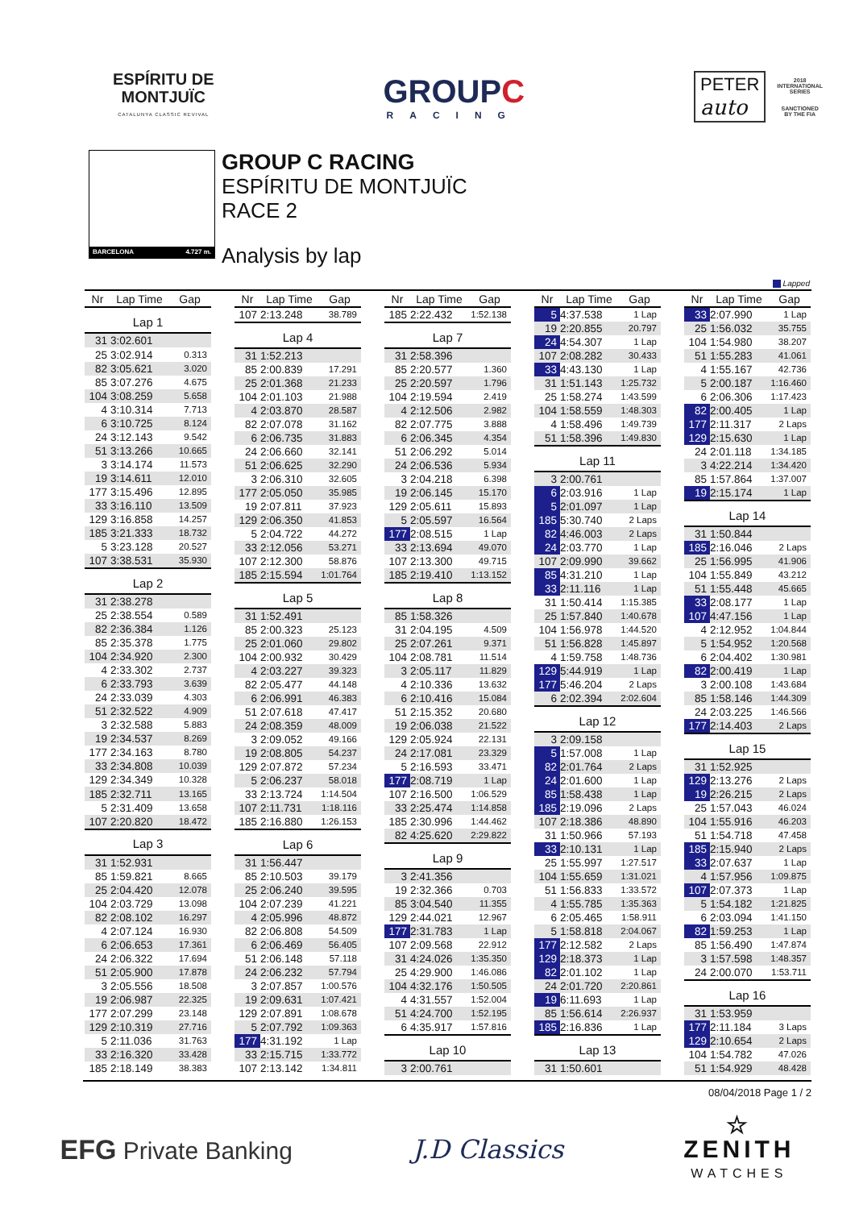ESPÍRITU DE
MONTJUÏC
CATALUNYA CLASSIC REVIVAL
GROUPC
RACING
PETER
auto
2018
INTERNATIONAL
SERIES
SANCTIONED
BY THE FIA
BARCELONA 4.727 m.
GROUP C RACING
ESPÍRITU DE MONTJUÏC
RACE 2
Analysis by lap
Lapped
| Nr | Lap Time | Gap |
| --- | --- | --- |
| Lap 1 | | |
| 31 | 3:02.601 | |
| 25 | 3:02.914 | 0.313 |
| 82 | 3:05.621 | 3.020 |
| 85 | 3:07.276 | 4.675 |
| 104 | 3:08.259 | 5.658 |
| 4 | 3:10.314 | 7.713 |
| 6 | 3:10.725 | 8.124 |
| 24 | 3:12.143 | 9.542 |
| 51 | 3:13.266 | 10.665 |
| 3 | 3:14.174 | 11.573 |
| 19 | 3:14.611 | 12.010 |
| 177 | 3:15.496 | 12.895 |
| 33 | 3:16.110 | 13.509 |
| 129 | 3:16.858 | 14.257 |
| 185 | 3:21.333 | 18.732 |
| 5 | 3:23.128 | 20.527 |
| 107 | 3:38.531 | 35.930 |
| Lap 2 | | |
| 31 | 2:38.278 | |
| 25 | 2:38.554 | 0.589 |
| 82 | 2:36.384 | 1.126 |
| 85 | 2:35.378 | 1.775 |
| 104 | 2:34.920 | 2.300 |
| 4 | 2:33.302 | 2.737 |
| 6 | 2:33.793 | 3.639 |
| 24 | 2:33.039 | 4.303 |
| 51 | 2:32.522 | 4.909 |
| 3 | 2:32.588 | 5.883 |
| 19 | 2:34.537 | 8.269 |
| 177 | 2:34.163 | 8.780 |
| 33 | 2:34.808 | 10.039 |
| 129 | 2:34.349 | 10.328 |
| 185 | 2:32.711 | 13.165 |
| 5 | 2:31.409 | 13.658 |
| 107 | 2:20.820 | 18.472 |
| Lap 3 | | |
| 31 | 1:52.931 | |
| 85 | 1:59.821 | 8.665 |
| 25 | 2:04.420 | 12.078 |
| 104 | 2:03.729 | 13.098 |
| 82 | 2:08.102 | 16.297 |
| 4 | 2:07.124 | 16.930 |
| 6 | 2:06.653 | 17.361 |
| 24 | 2:06.322 | 17.694 |
| 51 | 2:05.900 | 17.878 |
| 3 | 2:05.556 | 18.508 |
| 19 | 2:06.987 | 22.325 |
| 177 | 2:07.299 | 23.148 |
| 129 | 2:10.319 | 27.716 |
| 5 | 2:11.036 | 31.763 |
| 33 | 2:16.320 | 33.428 |
| 185 | 2:18.149 | 38.383 |
| Nr | Lap Time | Gap |
| --- | --- | --- |
| 107 | 2:13.248 | 38.789 |
| Lap 4 | | |
| 31 | 1:52.213 | |
| 85 | 2:00.839 | 17.291 |
| 25 | 2:01.368 | 21.233 |
| 104 | 2:01.103 | 21.988 |
| 4 | 2:03.870 | 28.587 |
| 82 | 2:07.078 | 31.162 |
| 6 | 2:06.735 | 31.883 |
| 24 | 2:06.660 | 32.141 |
| 51 | 2:06.625 | 32.290 |
| 3 | 2:06.310 | 32.605 |
| 177 | 2:05.050 | 35.985 |
| 19 | 2:07.811 | 37.923 |
| 129 | 2:06.350 | 41.853 |
| 5 | 2:04.722 | 44.272 |
| 33 | 2:12.056 | 53.271 |
| 107 | 2:12.300 | 58.876 |
| 185 | 2:15.594 | 1:01.764 |
| Lap 5 | | |
| 31 | 1:52.491 | |
| 85 | 2:00.323 | 25.123 |
| 25 | 2:01.060 | 29.802 |
| 104 | 2:00.932 | 30.429 |
| 4 | 2:03.227 | 39.323 |
| 82 | 2:05.477 | 44.148 |
| 6 | 2:06.991 | 46.383 |
| 51 | 2:07.618 | 47.417 |
| 24 | 2:08.359 | 48.009 |
| 3 | 2:09.052 | 49.166 |
| 19 | 2:08.805 | 54.237 |
| 129 | 2:07.872 | 57.234 |
| 5 | 2:06.237 | 58.018 |
| 33 | 2:13.724 | 1:14.504 |
| 107 | 2:11.731 | 1:18.116 |
| 185 | 2:16.880 | 1:26.153 |
| Lap 6 | | |
| 31 | 1:56.447 | |
| 85 | 2:10.503 | 39.179 |
| 25 | 2:06.240 | 39.595 |
| 104 | 2:07.239 | 41.221 |
| 4 | 2:05.996 | 48.872 |
| 82 | 2:06.808 | 54.509 |
| 6 | 2:06.469 | 56.405 |
| 51 | 2:06.148 | 57.118 |
| 24 | 2:06.232 | 57.794 |
| 3 | 2:07.857 | 1:00.576 |
| 19 | 2:09.631 | 1:07.421 |
| 129 | 2:07.891 | 1:08.678 |
| 5 | 2:07.792 | 1:09.363 |
| 177 | 4:31.192 | 1 Lap |
| 33 | 2:15.715 | 1:33.772 |
| 107 | 2:13.142 | 1:34.811 |
| Nr | Lap Time | Gap |
| --- | --- | --- |
| 185 | 2:22.432 | 1:52.138 |
| Lap 7 | | |
| 31 | 2:58.396 | |
| 85 | 2:20.577 | 1.360 |
| 25 | 2:20.597 | 1.796 |
| 104 | 2:19.594 | 2.419 |
| 4 | 2:12.506 | 2.982 |
| 82 | 2:07.775 | 3.888 |
| 6 | 2:06.345 | 4.354 |
| 51 | 2:06.292 | 5.014 |
| 24 | 2:06.536 | 5.934 |
| 3 | 2:04.218 | 6.398 |
| 19 | 2:06.145 | 15.170 |
| 129 | 2:05.611 | 15.893 |
| 5 | 2:05.597 | 16.564 |
| 177 | 2:08.515 | 1 Lap |
| 33 | 2:13.694 | 49.070 |
| 107 | 2:13.300 | 49.715 |
| 185 | 2:19.410 | 1:13.152 |
| Lap 8 | | |
| 85 | 1:58.326 | |
| 31 | 2:04.195 | 4.509 |
| 25 | 2:07.261 | 9.371 |
| 104 | 2:08.781 | 11.514 |
| 3 | 2:05.117 | 11.829 |
| 4 | 2:10.336 | 13.632 |
| 6 | 2:10.416 | 15.084 |
| 51 | 2:15.352 | 20.680 |
| 19 | 2:06.038 | 21.522 |
| 129 | 2:05.924 | 22.131 |
| 24 | 2:17.081 | 23.329 |
| 5 | 2:16.593 | 33.471 |
| 177 | 2:08.719 | 1 Lap |
| 107 | 2:16.500 | 1:06.529 |
| 33 | 2:25.474 | 1:14.858 |
| 185 | 2:30.996 | 1:44.462 |
| 82 | 4:25.620 | 2:29.822 |
| Lap 9 | | |
| 3 | 2:41.356 | |
| 19 | 2:32.366 | 0.703 |
| 85 | 3:04.540 | 11.355 |
| 129 | 2:44.021 | 12.967 |
| 177 | 2:31.783 | 1 Lap |
| 107 | 2:09.568 | 22.912 |
| 31 | 4:24.026 | 1:35.350 |
| 25 | 4:29.900 | 1:46.086 |
| 104 | 4:32.176 | 1:50.505 |
| 4 | 4:31.557 | 1:52.004 |
| 51 | 4:24.700 | 1:52.195 |
| 6 | 4:35.917 | 1:57.816 |
| Lap 10 | | |
| 3 | 2:00.761 | |
| Nr | Lap Time | Gap |
| --- | --- | --- |
| 5 | 4:37.538 | 1 Lap |
| 19 | 2:20.855 | 20.797 |
| 24 | 4:54.307 | 1 Lap |
| 107 | 2:08.282 | 30.433 |
| 33 | 4:43.130 | 1 Lap |
| 31 | 1:51.143 | 1:25.732 |
| 25 | 1:58.274 | 1:43.599 |
| 104 | 1:58.559 | 1:48.303 |
| 4 | 1:58.496 | 1:49.739 |
| 51 | 1:58.396 | 1:49.830 |
| Lap 11 | | |
| 3 | 2:00.761 | |
| 6 | 2:03.916 | 1 Lap |
| 5 | 2:01.097 | 1 Lap |
| 185 | 5:30.740 | 2 Laps |
| 82 | 4:46.003 | 2 Laps |
| 24 | 2:03.770 | 1 Lap |
| 107 | 2:09.990 | 39.662 |
| 85 | 4:31.210 | 1 Lap |
| 33 | 2:11.116 | 1 Lap |
| 31 | 1:50.414 | 1:15.385 |
| 25 | 1:57.840 | 1:40.678 |
| 104 | 1:56.978 | 1:44.520 |
| 51 | 1:56.828 | 1:45.897 |
| 4 | 1:59.758 | 1:48.736 |
| 129 | 5:44.919 | 1 Lap |
| 177 | 5:46.204 | 2 Laps |
| 6 | 2:02.394 | 2:02.604 |
| Lap 12 | | |
| 3 | 2:09.158 | |
| 5 | 1:57.008 | 1 Lap |
| 82 | 2:01.764 | 2 Laps |
| 24 | 2:01.600 | 1 Lap |
| 85 | 1:58.438 | 1 Lap |
| 185 | 2:19.096 | 2 Laps |
| 107 | 2:18.386 | 48.890 |
| 31 | 1:50.966 | 57.193 |
| 33 | 2:10.131 | 1 Lap |
| 25 | 1:55.997 | 1:27.517 |
| 104 | 1:55.659 | 1:31.021 |
| 51 | 1:56.833 | 1:33.572 |
| 4 | 1:55.785 | 1:35.363 |
| 6 | 2:05.465 | 1:58.911 |
| 5 | 1:58.818 | 2:04.067 |
| 177 | 2:12.582 | 2 Laps |
| 129 | 2:18.373 | 1 Lap |
| 82 | 2:01.102 | 1 Lap |
| 24 | 2:01.720 | 2:20.861 |
| 19 | 6:11.693 | 1 Lap |
| 85 | 1:56.614 | 2:26.937 |
| 185 | 2:16.836 | 1 Lap |
| Lap 13 | | |
| 31 | 1:50.601 | |
| Nr | Lap Time | Gap |
| --- | --- | --- |
| 33 | 2:07.990 | 1 Lap |
| 25 | 1:56.032 | 35.755 |
| 104 | 1:54.980 | 38.207 |
| 51 | 1:55.283 | 41.061 |
| 4 | 1:55.167 | 42.736 |
| 5 | 2:00.187 | 1:16.460 |
| 6 | 2:06.306 | 1:17.423 |
| 82 | 2:00.405 | 1 Lap |
| 177 | 2:11.317 | 2 Laps |
| 129 | 2:15.630 | 1 Lap |
| 24 | 2:01.118 | 1:34.185 |
| 3 | 4:22.214 | 1:34.420 |
| 85 | 1:57.864 | 1:37.007 |
| 19 | 2:15.174 | 1 Lap |
| Lap 14 | | |
| 31 | 1:50.844 | |
| 185 | 2:16.046 | 2 Laps |
| 25 | 1:56.995 | 41.906 |
| 104 | 1:55.849 | 43.212 |
| 51 | 1:55.448 | 45.665 |
| 33 | 2:08.177 | 1 Lap |
| 107 | 4:47.156 | 1 Lap |
| 4 | 2:12.952 | 1:04.844 |
| 5 | 1:54.952 | 1:20.568 |
| 6 | 2:04.402 | 1:30.981 |
| 82 | 2:00.419 | 1 Lap |
| 3 | 2:00.108 | 1:43.684 |
| 85 | 1:58.146 | 1:44.309 |
| 24 | 2:03.225 | 1:46.566 |
| 177 | 2:14.403 | 2 Laps |
| Lap 15 | | |
| 31 | 1:52.925 | |
| 129 | 2:13.276 | 2 Laps |
| 19 | 2:26.215 | 2 Laps |
| 25 | 1:57.043 | 46.024 |
| 104 | 1:55.916 | 46.203 |
| 51 | 1:54.718 | 47.458 |
| 185 | 2:15.940 | 2 Laps |
| 33 | 2:07.637 | 1 Lap |
| 4 | 1:57.956 | 1:09.875 |
| 107 | 2:07.373 | 1 Lap |
| 5 | 1:54.182 | 1:21.825 |
| 6 | 2:03.094 | 1:41.150 |
| 82 | 1:59.253 | 1 Lap |
| 85 | 1:56.490 | 1:47.874 |
| 3 | 1:57.598 | 1:48.357 |
| 24 | 2:00.070 | 1:53.711 |
| Lap 16 | | |
| 31 | 1:53.959 | |
| 177 | 2:11.184 | 3 Laps |
| 129 | 2:10.654 | 2 Laps |
| 104 | 1:54.782 | 47.026 |
| 51 | 1:54.929 | 48.428 |
08/04/2018 Page 1 / 2
EFG Private Banking J.D Classics
☆
ZENITH
WATCHES